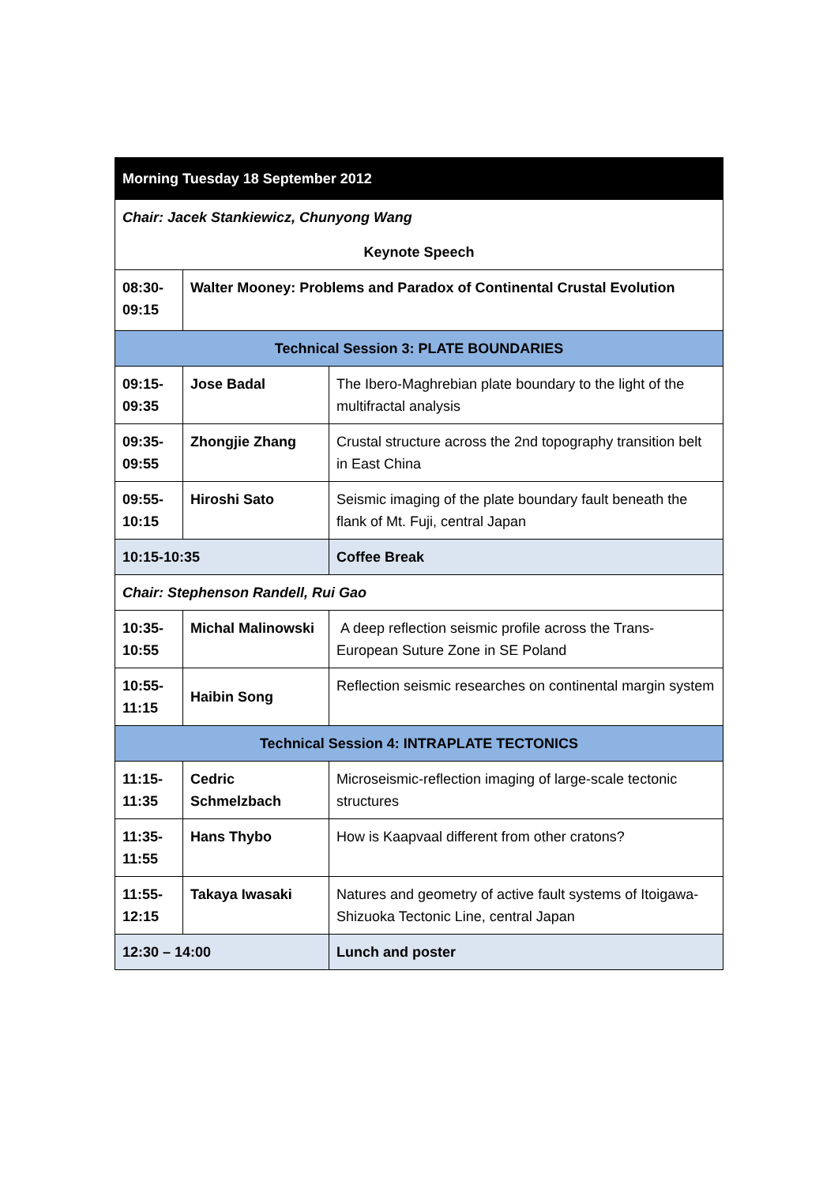| Morning Tuesday 18 September 2012 | | |
| Chair: Jacek Stankiewicz, Chunyong Wang | | |
| Keynote Speech | | |
| 08:30- 09:15 | Walter Mooney: Problems and Paradox of Continental Crustal Evolution | |
| Technical Session 3: PLATE BOUNDARIES | | |
| 09:15- 09:35 | Jose Badal | The Ibero-Maghrebian plate boundary to the light of the multifractal analysis |
| 09:35- 09:55 | Zhongjie Zhang | Crustal structure across the 2nd topography transition belt in East China |
| 09:55- 10:15 | Hiroshi Sato | Seismic imaging of the plate boundary fault beneath the flank of Mt. Fuji, central Japan |
| 10:15-10:35 | | Coffee Break |
| Chair: Stephenson Randell, Rui Gao | | |
| 10:35- 10:55 | Michal Malinowski | A deep reflection seismic profile across the Trans-European Suture Zone in SE Poland |
| 10:55- 11:15 | Haibin Song | Reflection seismic researches on continental margin system |
| Technical Session 4: INTRAPLATE TECTONICS | | |
| 11:15- 11:35 | Cedric Schmelzbach | Microseismic-reflection imaging of large-scale tectonic structures |
| 11:35- 11:55 | Hans Thybo | How is Kaapvaal different from other cratons? |
| 11:55- 12:15 | Takaya Iwasaki | Natures and geometry of active fault systems of Itoigawa-Shizuoka Tectonic Line, central Japan |
| 12:30 – 14:00 | | Lunch and poster |